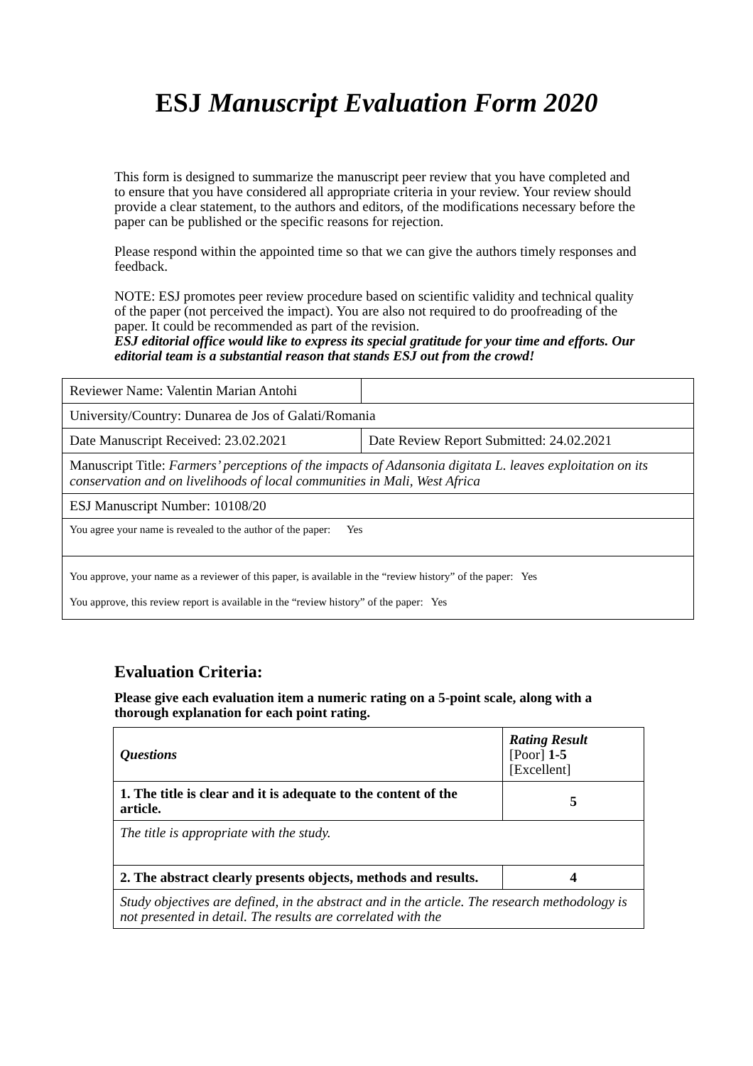ESJ Manuscript Evaluation Form 2020
This form is designed to summarize the manuscript peer review that you have completed and to ensure that you have considered all appropriate criteria in your review. Your review should provide a clear statement, to the authors and editors, of the modifications necessary before the paper can be published or the specific reasons for rejection.
Please respond within the appointed time so that we can give the authors timely responses and feedback.
NOTE: ESJ promotes peer review procedure based on scientific validity and technical quality of the paper (not perceived the impact). You are also not required to do proofreading of the paper. It could be recommended as part of the revision.
ESJ editorial office would like to express its special gratitude for your time and efforts. Our editorial team is a substantial reason that stands ESJ out from the crowd!
| Reviewer Name: Valentin Marian Antohi | |
| University/Country: Dunarea de Jos of Galati/Romania | |
| Date Manuscript Received: 23.02.2021 | Date Review Report Submitted: 24.02.2021 |
| Manuscript Title: Farmers’ perceptions of the impacts of Adansonia digitata L. leaves exploitation on its conservation and on livelihoods of local communities in Mali, West Africa | |
| ESJ Manuscript Number: 10108/20 | |
| You agree your name is revealed to the author of the paper: Yes | |
| You approve, your name as a reviewer of this paper, is available in the “review history” of the paper: Yes You approve, this review report is available in the “review history” of the paper: Yes | |
Evaluation Criteria:
Please give each evaluation item a numeric rating on a 5-point scale, along with a thorough explanation for each point rating.
| Questions | Rating Result [Poor] 1-5 [Excellent] |
| 1. The title is clear and it is adequate to the content of the article. | 5 |
| The title is appropriate with the study. | |
| 2. The abstract clearly presents objects, methods and results. | 4 |
| Study objectives are defined, in the abstract and in the article. The research methodology is not presented in detail. The results are correlated with the | |